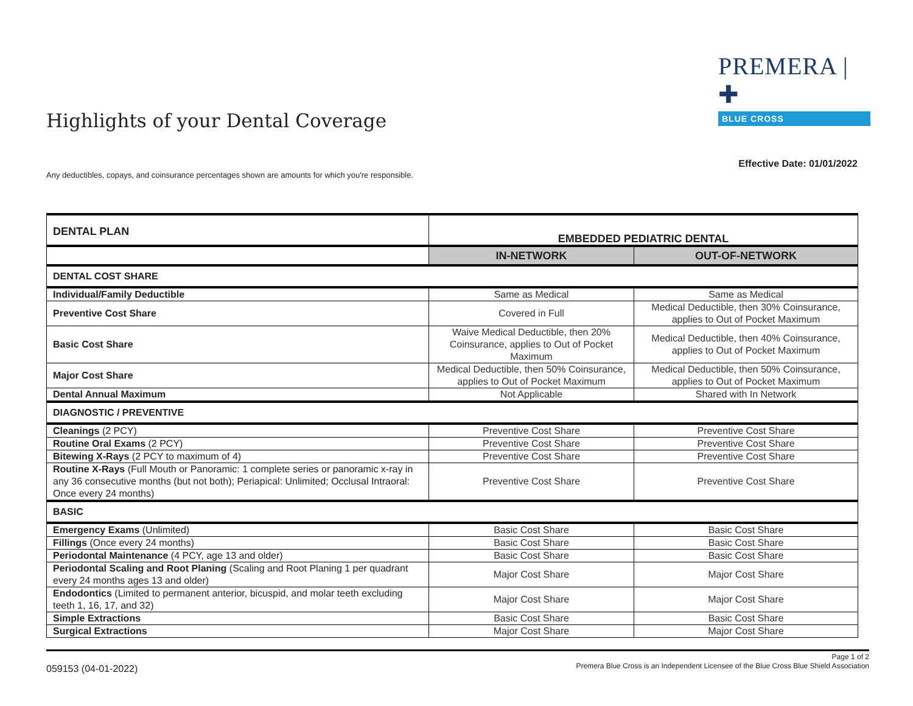PREMERA | ✚
BLUE CROSS
Highlights of your Dental Coverage
Effective Date: 01/01/2022
Any deductibles, copays, and coinsurance percentages shown are amounts for which you're responsible.
| DENTAL PLAN | EMBEDDED PEDIATRIC DENTAL | |
| | IN-NETWORK | OUT-OF-NETWORK |
| DENTAL COST SHARE | | |
| Individual/Family Deductible | Same as Medical | Same as Medical |
| Preventive Cost Share | Covered in Full | Medical Deductible, then 30% Coinsurance, applies to Out of Pocket Maximum |
| Basic Cost Share | Waive Medical Deductible, then 20% Coinsurance, applies to Out of Pocket Maximum | Medical Deductible, then 40% Coinsurance, applies to Out of Pocket Maximum |
| Major Cost Share | Medical Deductible, then 50% Coinsurance, applies to Out of Pocket Maximum | Medical Deductible, then 50% Coinsurance, applies to Out of Pocket Maximum |
| Dental Annual Maximum | Not Applicable | Shared with In Network |
| DIAGNOSTIC / PREVENTIVE | | |
| Cleanings (2 PCY) | Preventive Cost Share | Preventive Cost Share |
| Routine Oral Exams (2 PCY) | Preventive Cost Share | Preventive Cost Share |
| Bitewing X-Rays (2 PCY to maximum of 4) | Preventive Cost Share | Preventive Cost Share |
| Routine X-Rays (Full Mouth or Panoramic: 1 complete series or panoramic x-ray in any 36 consecutive months (but not both); Periapical: Unlimited; Occlusal Intraoral: Once every 24 months) | Preventive Cost Share | Preventive Cost Share |
| BASIC | | |
| Emergency Exams (Unlimited) | Basic Cost Share | Basic Cost Share |
| Fillings (Once every 24 months) | Basic Cost Share | Basic Cost Share |
| Periodontal Maintenance (4 PCY, age 13 and older) | Basic Cost Share | Basic Cost Share |
| Periodontal Scaling and Root Planing (Scaling and Root Planing 1 per quadrant every 24 months ages 13 and older) | Major Cost Share | Major Cost Share |
| Endodontics (Limited to permanent anterior, bicuspid, and molar teeth excluding teeth 1, 16, 17, and 32) | Major Cost Share | Major Cost Share |
| Simple Extractions | Basic Cost Share | Basic Cost Share |
| Surgical Extractions | Major Cost Share | Major Cost Share |
059153 (04-01-2022)
Page 1 of 2
Premera Blue Cross is an Independent Licensee of the Blue Cross Blue Shield Association